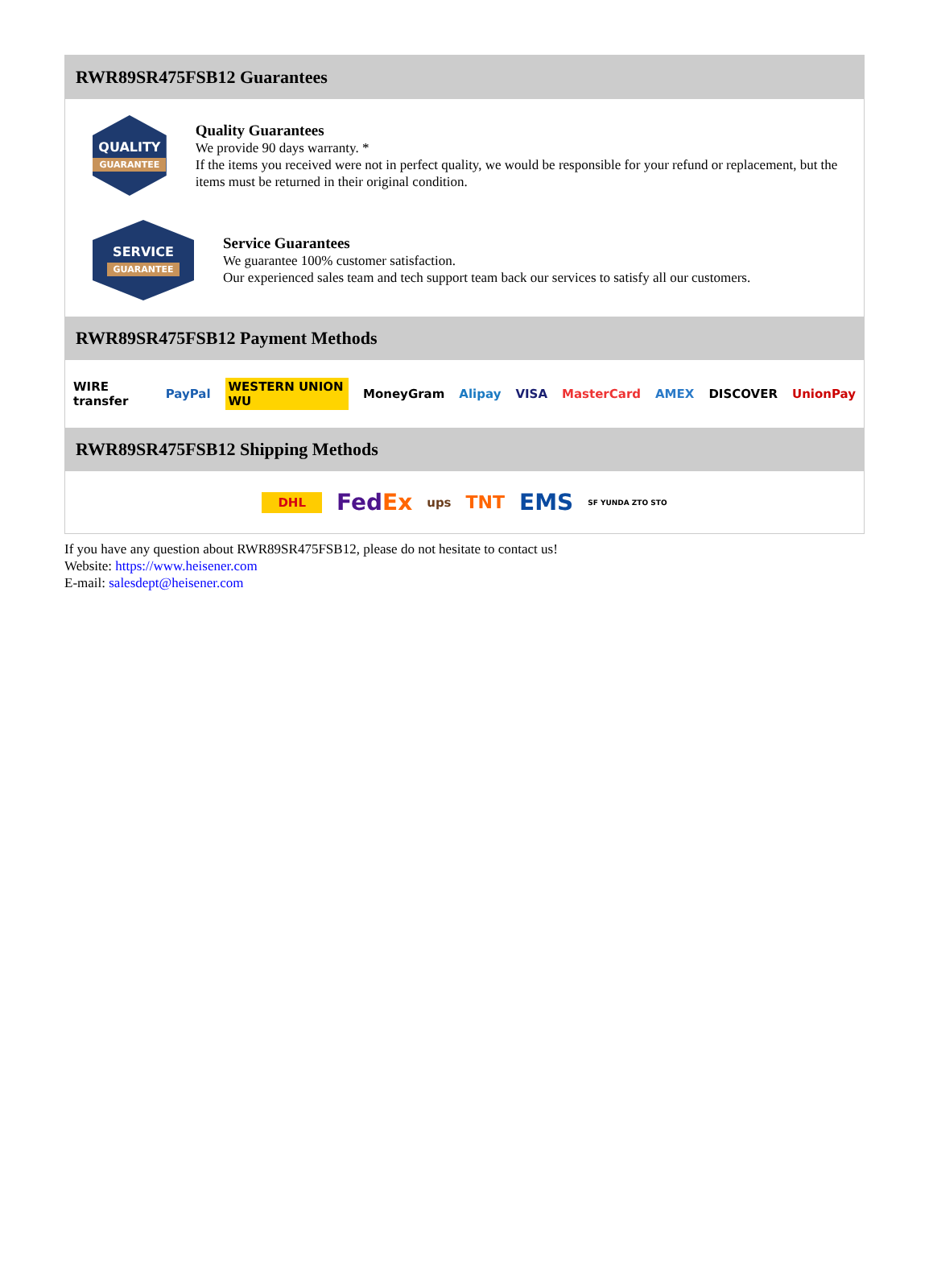RWR89SR475FSB12 Guarantees
QUALITY
GUARANTEE
Quality Guarantees
We provide 90 days warranty. *
If the items you received were not in perfect quality, we would be responsible for your refund or replacement, but the items must be returned in their original condition.
SERVICE
GUARANTEE
Service Guarantees
We guarantee 100% customer satisfaction.
Our experienced sales team and tech support team back our services to satisfy all our customers.
RWR89SR475FSB12 Payment Methods
WIRE transfer PayPal WESTERN UNION WU MoneyGram Alipay VISA MasterCard AMEX DISCOVER UnionPay
RWR89SR475FSB12 Shipping Methods
DHL FedEx ups TNT EMS SF YUNDA ZTO STO
If you have any question about RWR89SR475FSB12, please do not hesitate to contact us!
Website: https://www.heisener.com
E-mail: salesdept@heisener.com